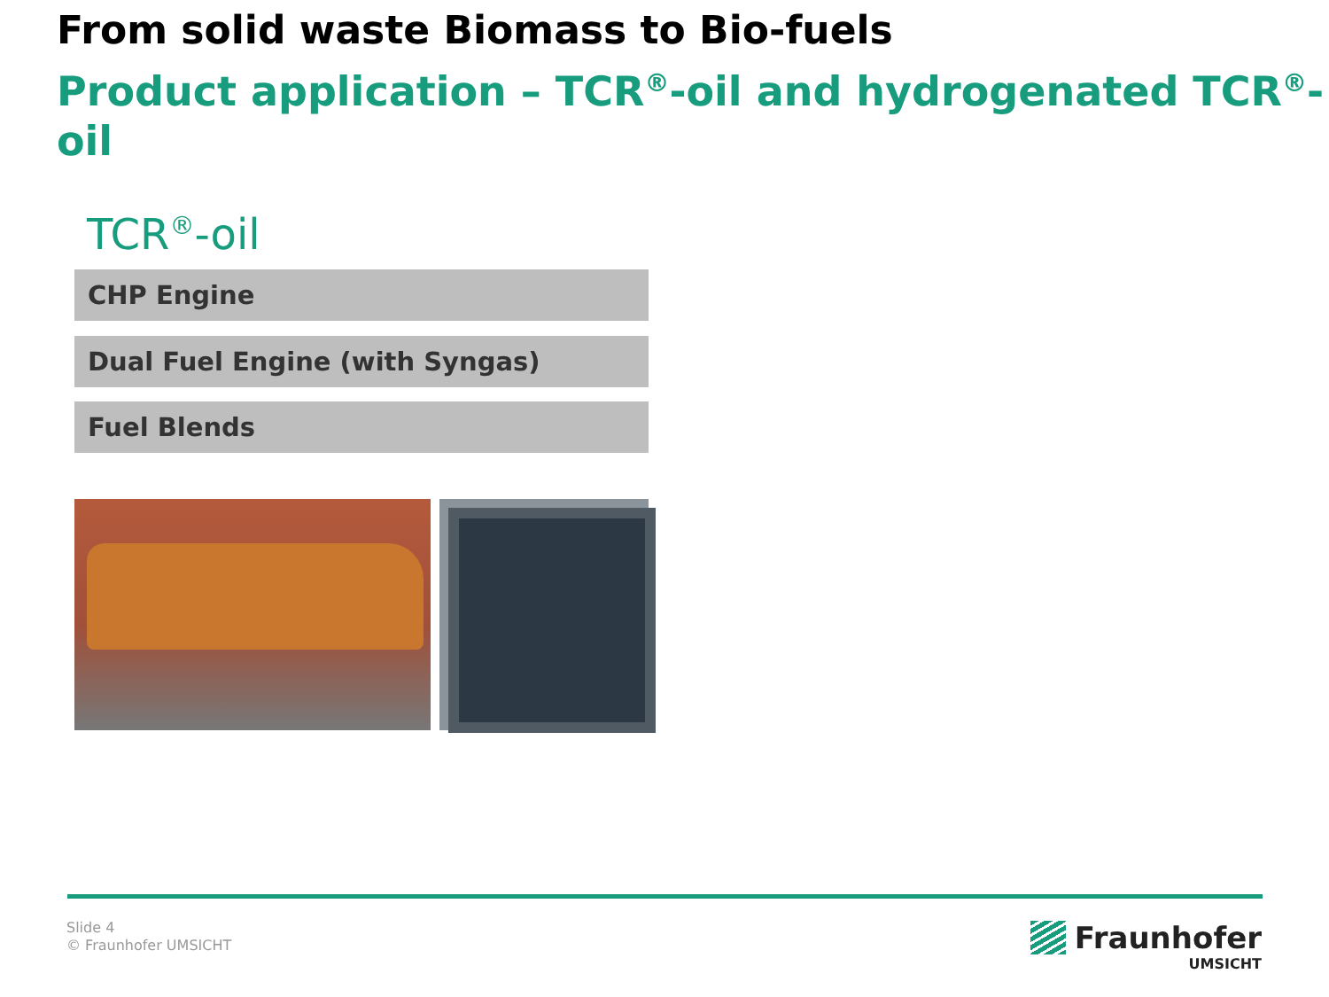From solid waste Biomass to Bio-fuels
Product application – TCR<sup>®</sup>-oil and hydrogenated TCR<sup>®</sup>-oil
TCR<sup>®</sup>-oil
CHP Engine
Dual Fuel Engine (with Syngas)
Fuel Blends
Slide 4
© Fraunhofer UMSICHT
Fraunhofer
UMSICHT